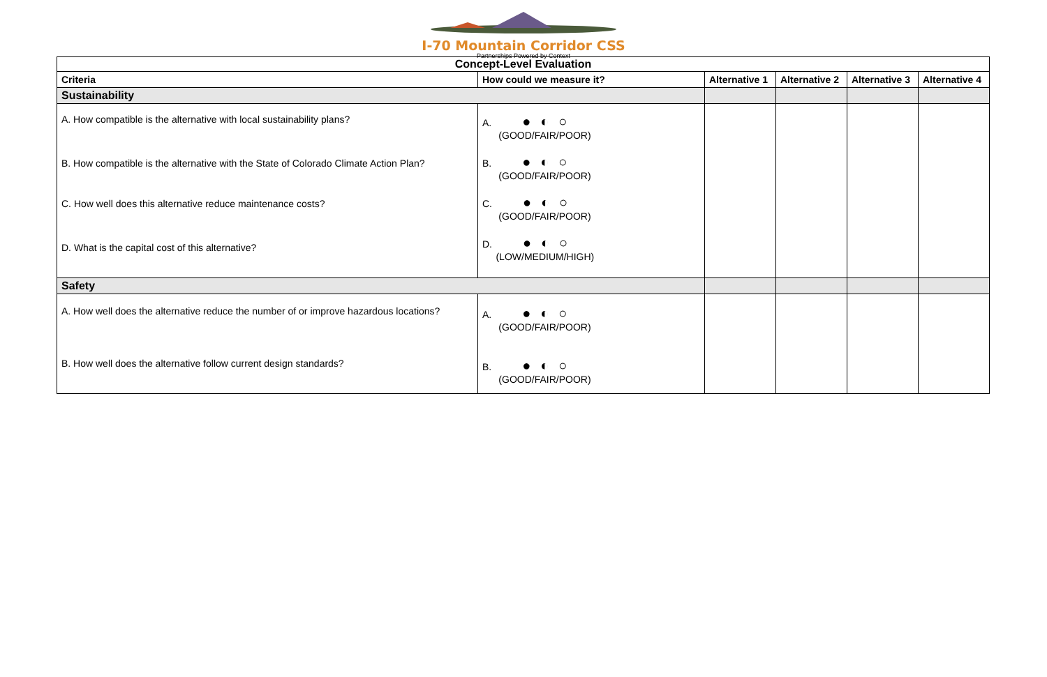I-70 Mountain Corridor CSS
Partnerships Powered by Context
| Concept-Level Evaluation | | | | | |
| Criteria | How could we measure it? | Alternative 1 | Alternative 2 | Alternative 3 | Alternative 4 |
| Sustainability | | | | | |
| A. How compatible is the alternative with local sustainability plans? B. How compatible is the alternative with the State of Colorado Climate Action Plan? C. How well does this alternative reduce maintenance costs? D. What is the capital cost of this alternative? | A. ●◐○ (GOOD/FAIR/POOR) B. ●◐○ (GOOD/FAIR/POOR) C. ●◐○ (GOOD/FAIR/POOR) D. ●◐○ (LOW/MEDIUM/HIGH) | | | | |
| Safety | | | | | |
| A. How well does the alternative reduce the number of or improve hazardous locations? B. How well does the alternative follow current design standards? | A. ●◐○ (GOOD/FAIR/POOR) B. ●◐○ (GOOD/FAIR/POOR) | | | | |